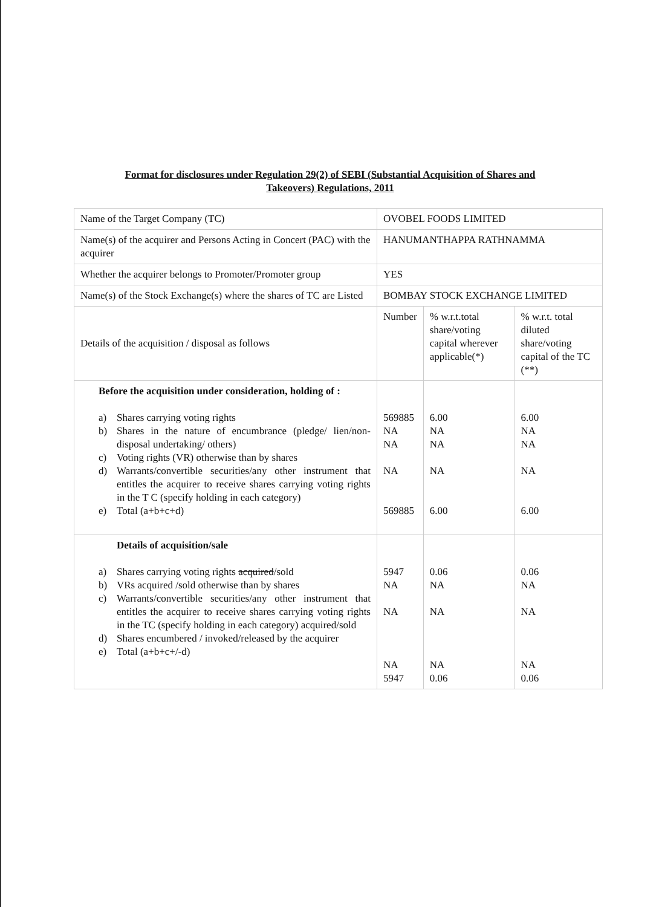Format for disclosures under Regulation 29(2) of SEBI (Substantial Acquisition of Shares and
Takeovers) Regulations, 2011
| Name of the Target Company (TC) | OVOBEL FOODS LIMITED | | |
| Name(s) of the acquirer and Persons Acting in Concert (PAC) with the acquirer | HANUMANTHAPPA RATHNAMMA | | |
| Whether the acquirer belongs to Promoter/Promoter group | YES | | |
| Name(s) of the Stock Exchange(s) where the shares of TC are Listed | BOMBAY STOCK EXCHANGE LIMITED | | |
| Details of the acquisition / disposal as follows | Number | % w.r.t.total share/voting capital wherever applicable(*) | % w.r.t. total diluted share/voting capital of the TC (**) |
| Before the acquisition under consideration, holding of : a) Shares carrying voting rights b) Shares in the nature of encumbrance (pledge/ lien/non-disposal undertaking/ others) c) Voting rights (VR) otherwise than by shares d) Warrants/convertible securities/any other instrument that entitles the acquirer to receive shares carrying voting rights in the T C (specify holding in each category) e) Total (a+b+c+d) | 569885 NA NA NA 569885 | 6.00 NA NA NA 6.00 | 6.00 NA NA NA 6.00 |
| Details of acquisition/sale a) Shares carrying voting rights acquired /sold b) VRs acquired /sold otherwise than by shares c) Warrants/convertible securities/any other instrument that entitles the acquirer to receive shares carrying voting rights in the TC (specify holding in each category) acquired/sold d) Shares encumbered / invoked/released by the acquirer e) Total (a+b+c+/-d) | 5947 NA NA NA 5947 | 0.06 NA NA NA 0.06 | 0.06 NA NA NA 0.06 |